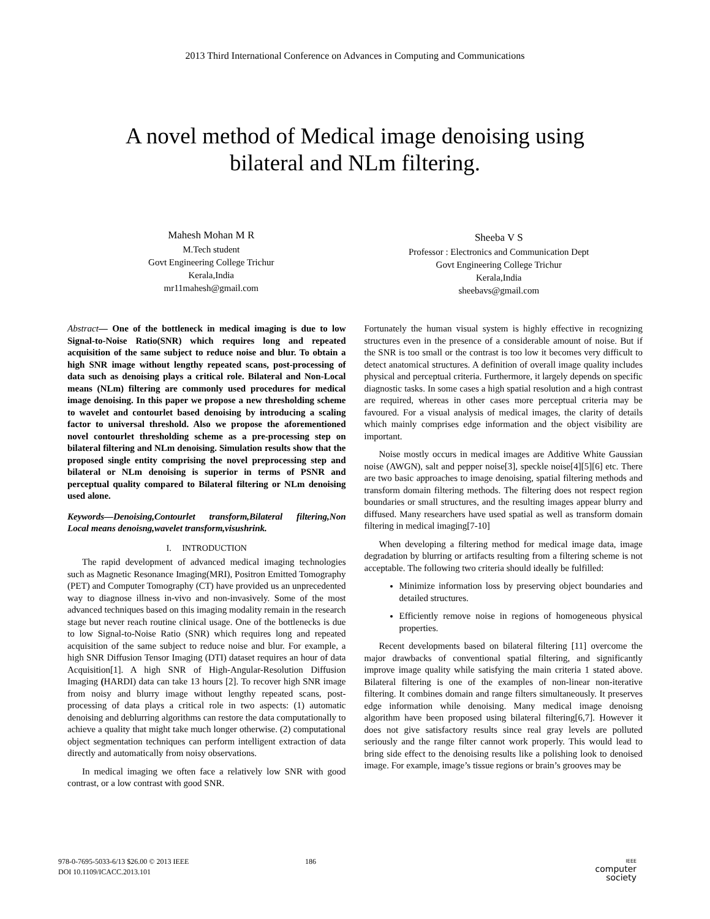2013 Third International Conference on Advances in Computing and Communications
A novel method of Medical image denoising using
bilateral and NLm filtering.
Mahesh Mohan M R
M.Tech student
Govt Engineering College Trichur
Kerala,India
mr11mahesh@gmail.com
Sheeba V S
Professor : Electronics and Communication Dept
Govt Engineering College Trichur
Kerala,India
sheebavs@gmail.com
Abstract— One of the bottleneck in medical imaging is due to low Signal-to-Noise Ratio(SNR) which requires long and repeated acquisition of the same subject to reduce noise and blur. To obtain a high SNR image without lengthy repeated scans, post-processing of data such as denoising plays a critical role. Bilateral and Non-Local means (NLm) filtering are commonly used procedures for medical image denoising. In this paper we propose a new thresholding scheme to wavelet and contourlet based denoising by introducing a scaling factor to universal threshold. Also we propose the aforementioned novel contourlet thresholding scheme as a pre-processing step on bilateral filtering and NLm denoising. Simulation results show that the proposed single entity comprising the novel preprocessing step and bilateral or NLm denoising is superior in terms of PSNR and perceptual quality compared to Bilateral filtering or NLm denoising used alone.
Keywords—Denoising,Contourlet transform,Bilateral filtering,Non Local means denoisng,wavelet transform,visushrink.
I. INTRODUCTION
The rapid development of advanced medical imaging technologies such as Magnetic Resonance Imaging(MRI), Positron Emitted Tomography (PET) and Computer Tomography (CT) have provided us an unprecedented way to diagnose illness in-vivo and non-invasively. Some of the most advanced techniques based on this imaging modality remain in the research stage but never reach routine clinical usage. One of the bottlenecks is due to low Signal-to-Noise Ratio (SNR) which requires long and repeated acquisition of the same subject to reduce noise and blur. For example, a high SNR Diffusion Tensor Imaging (DTI) dataset requires an hour of data Acquisition[1]. A high SNR of High-Angular-Resolution Diffusion Imaging (HARDI) data can take 13 hours [2]. To recover high SNR image from noisy and blurry image without lengthy repeated scans, post-processing of data plays a critical role in two aspects: (1) automatic denoising and deblurring algorithms can restore the data computationally to achieve a quality that might take much longer otherwise. (2) computational object segmentation techniques can perform intelligent extraction of data directly and automatically from noisy observations.
In medical imaging we often face a relatively low SNR with good contrast, or a low contrast with good SNR.
Fortunately the human visual system is highly effective in recognizing structures even in the presence of a considerable amount of noise. But if the SNR is too small or the contrast is too low it becomes very difficult to detect anatomical structures. A definition of overall image quality includes physical and perceptual criteria. Furthermore, it largely depends on specific diagnostic tasks. In some cases a high spatial resolution and a high contrast are required, whereas in other cases more perceptual criteria may be favoured. For a visual analysis of medical images, the clarity of details which mainly comprises edge information and the object visibility are important.
Noise mostly occurs in medical images are Additive White Gaussian noise (AWGN), salt and pepper noise[3], speckle noise[4][5][6] etc. There are two basic approaches to image denoising, spatial filtering methods and transform domain filtering methods. The filtering does not respect region boundaries or small structures, and the resulting images appear blurry and diffused. Many researchers have used spatial as well as transform domain filtering in medical imaging[7-10]
When developing a filtering method for medical image data, image degradation by blurring or artifacts resulting from a filtering scheme is not acceptable. The following two criteria should ideally be fulfilled:
Minimize information loss by preserving object boundaries and detailed structures.
Efficiently remove noise in regions of homogeneous physical properties.
Recent developments based on bilateral filtering [11] overcome the major drawbacks of conventional spatial filtering, and significantly improve image quality while satisfying the main criteria 1 stated above. Bilateral filtering is one of the examples of non-linear non-iterative filtering. It combines domain and range filters simultaneously. It preserves edge information while denoising. Many medical image denoisng algorithm have been proposed using bilateral filtering[6,7]. However it does not give satisfactory results since real gray levels are polluted seriously and the range filter cannot work properly. This would lead to bring side effect to the denoising results like a polishing look to denoised image. For example, image’s tissue regions or brain’s grooves may be
978-0-7695-5033-6/13 $26.00 © 2013 IEEE
DOI 10.1109/ICACC.2013.101
186
IEEE
computer
society